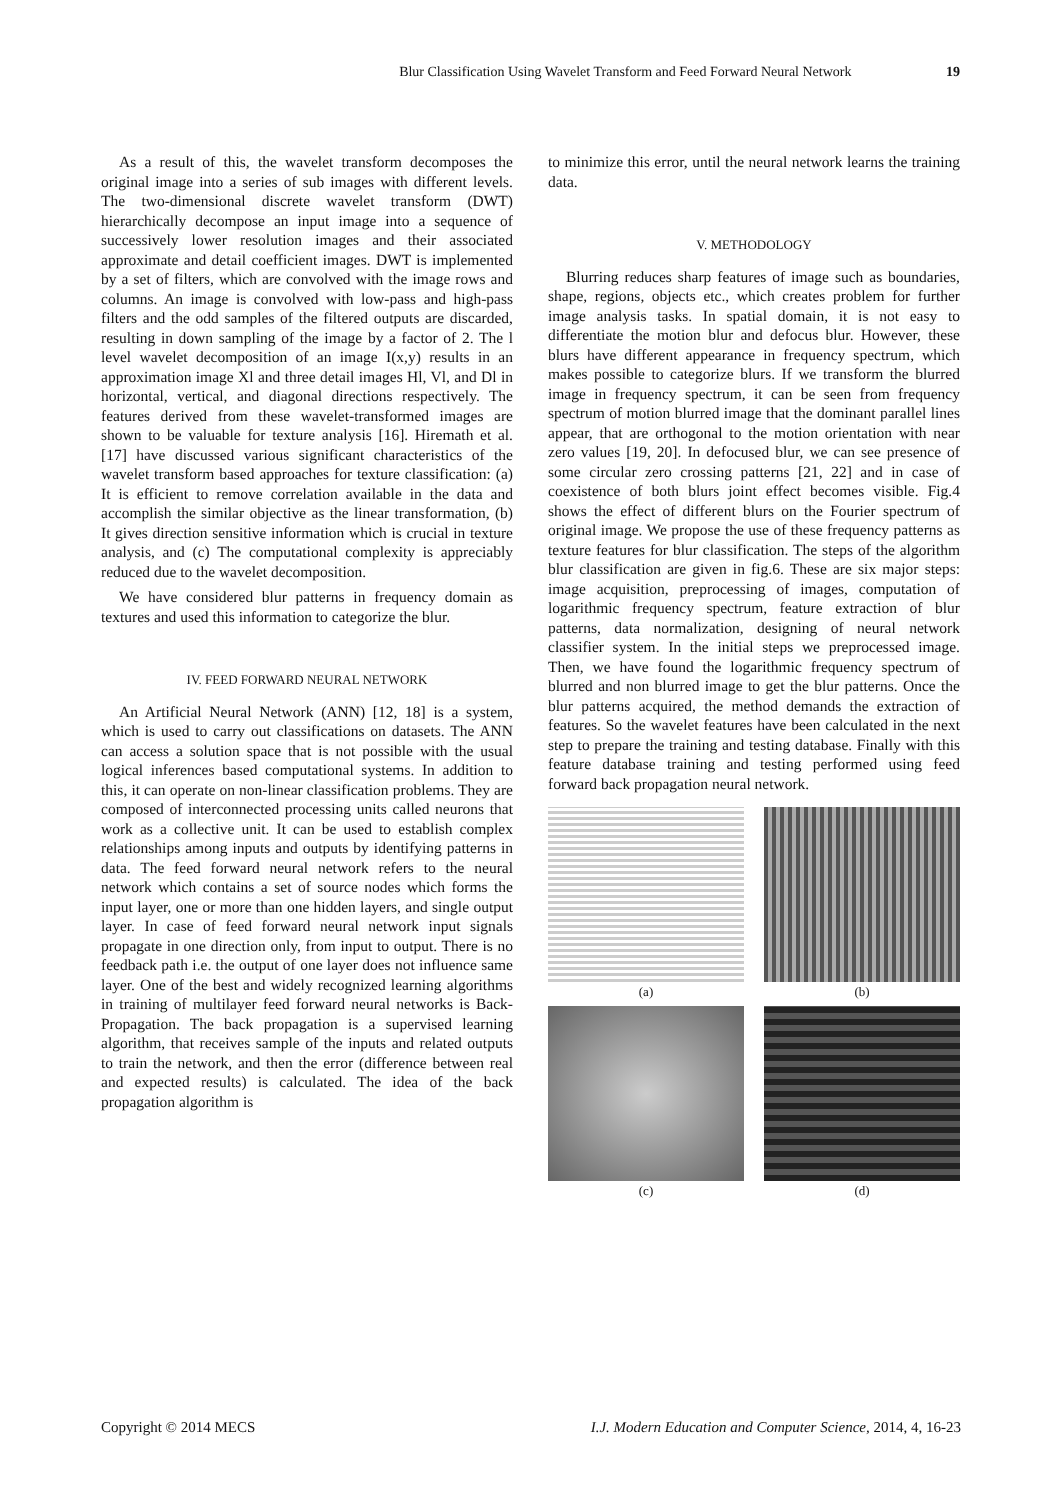Blur Classification Using Wavelet Transform and Feed Forward Neural Network 19
As a result of this, the wavelet transform decomposes the original image into a series of sub images with different levels. The two-dimensional discrete wavelet transform (DWT) hierarchically decompose an input image into a sequence of successively lower resolution images and their associated approximate and detail coefficient images. DWT is implemented by a set of filters, which are convolved with the image rows and columns. An image is convolved with low-pass and high-pass filters and the odd samples of the filtered outputs are discarded, resulting in down sampling of the image by a factor of 2. The l level wavelet decomposition of an image I(x,y) results in an approximation image Xl and three detail images Hl, Vl, and Dl in horizontal, vertical, and diagonal directions respectively. The features derived from these wavelet-transformed images are shown to be valuable for texture analysis [16]. Hiremath et al. [17] have discussed various significant characteristics of the wavelet transform based approaches for texture classification: (a) It is efficient to remove correlation available in the data and accomplish the similar objective as the linear transformation, (b) It gives direction sensitive information which is crucial in texture analysis, and (c) The computational complexity is appreciably reduced due to the wavelet decomposition.
We have considered blur patterns in frequency domain as textures and used this information to categorize the blur.
IV. FEED FORWARD NEURAL NETWORK
An Artificial Neural Network (ANN) [12, 18] is a system, which is used to carry out classifications on datasets. The ANN can access a solution space that is not possible with the usual logical inferences based computational systems. In addition to this, it can operate on non-linear classification problems. They are composed of interconnected processing units called neurons that work as a collective unit. It can be used to establish complex relationships among inputs and outputs by identifying patterns in data. The feed forward neural network refers to the neural network which contains a set of source nodes which forms the input layer, one or more than one hidden layers, and single output layer. In case of feed forward neural network input signals propagate in one direction only, from input to output. There is no feedback path i.e. the output of one layer does not influence same layer. One of the best and widely recognized learning algorithms in training of multilayer feed forward neural networks is Back-Propagation. The back propagation is a supervised learning algorithm, that receives sample of the inputs and related outputs to train the network, and then the error (difference between real and expected results) is calculated. The idea of the back propagation algorithm is
to minimize this error, until the neural network learns the training data.
V. METHODOLOGY
Blurring reduces sharp features of image such as boundaries, shape, regions, objects etc., which creates problem for further image analysis tasks. In spatial domain, it is not easy to differentiate the motion blur and defocus blur. However, these blurs have different appearance in frequency spectrum, which makes possible to categorize blurs. If we transform the blurred image in frequency spectrum, it can be seen from frequency spectrum of motion blurred image that the dominant parallel lines appear, that are orthogonal to the motion orientation with near zero values [19, 20]. In defocused blur, we can see presence of some circular zero crossing patterns [21, 22] and in case of coexistence of both blurs joint effect becomes visible. Fig.4 shows the effect of different blurs on the Fourier spectrum of original image. We propose the use of these frequency patterns as texture features for blur classification. The steps of the algorithm blur classification are given in fig.6. These are six major steps: image acquisition, preprocessing of images, computation of logarithmic frequency spectrum, feature extraction of blur patterns, data normalization, designing of neural network classifier system. In the initial steps we preprocessed image. Then, we have found the logarithmic frequency spectrum of blurred and non blurred image to get the blur patterns. Once the blur patterns acquired, the method demands the extraction of features. So the wavelet features have been calculated in the next step to prepare the training and testing database. Finally with this feature database training and testing performed using feed forward back propagation neural network.
(a)
(b)
(c)
(d)
Copyright © 2014 MECS I.J. Modern Education and Computer Science, 2014, 4, 16-23